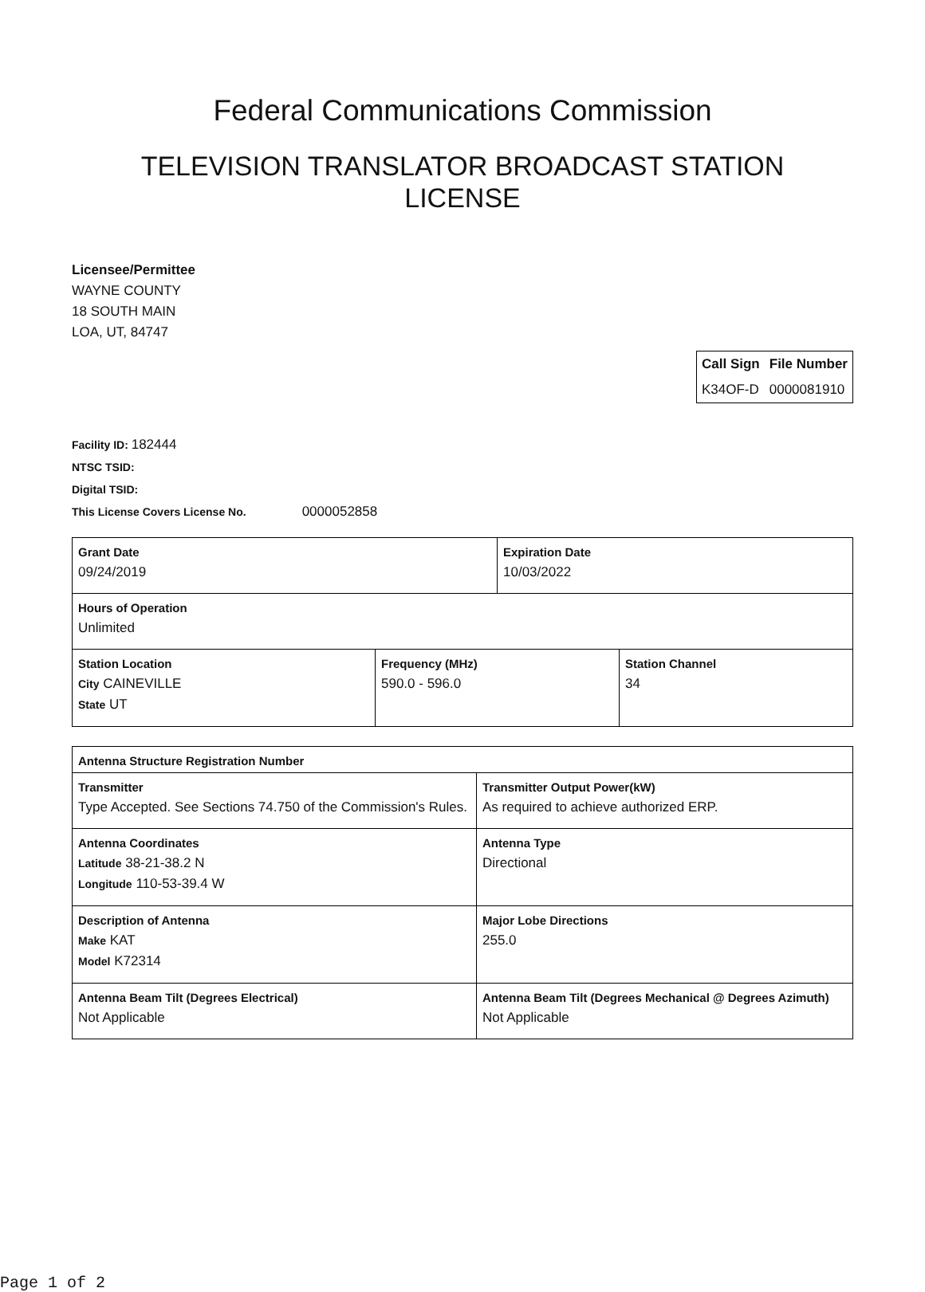Federal Communications Commission
TELEVISION TRANSLATOR BROADCAST STATION
LICENSE
Licensee/Permittee
WAYNE COUNTY
18 SOUTH MAIN
LOA, UT, 84747
| Call Sign | File Number |
| --- | --- |
| K34OF-D | 0000081910 |
Facility ID: 182444
NTSC TSID:
Digital TSID:
This License Covers License No. 0000052858
| Grant Date 09/24/2019 | | Expiration Date 10/03/2022 | |
| Hours of Operation Unlimited | | | |
| Station Location City CAINEVILLE State UT | Frequency (MHz) 590.0 - 596.0 | | Station Channel 34 |
| Antenna Structure Registration Number | |
| Transmitter Type Accepted. See Sections 74.750 of the Commission's Rules. | Transmitter Output Power(kW) As required to achieve authorized ERP. |
| Antenna Coordinates Latitude 38-21-38.2 N Longitude 110-53-39.4 W | Antenna Type Directional |
| Description of Antenna Make KAT Model K72314 | Major Lobe Directions 255.0 |
| Antenna Beam Tilt (Degrees Electrical) Not Applicable | Antenna Beam Tilt (Degrees Mechanical @ Degrees Azimuth) Not Applicable |
Page 1 of 2